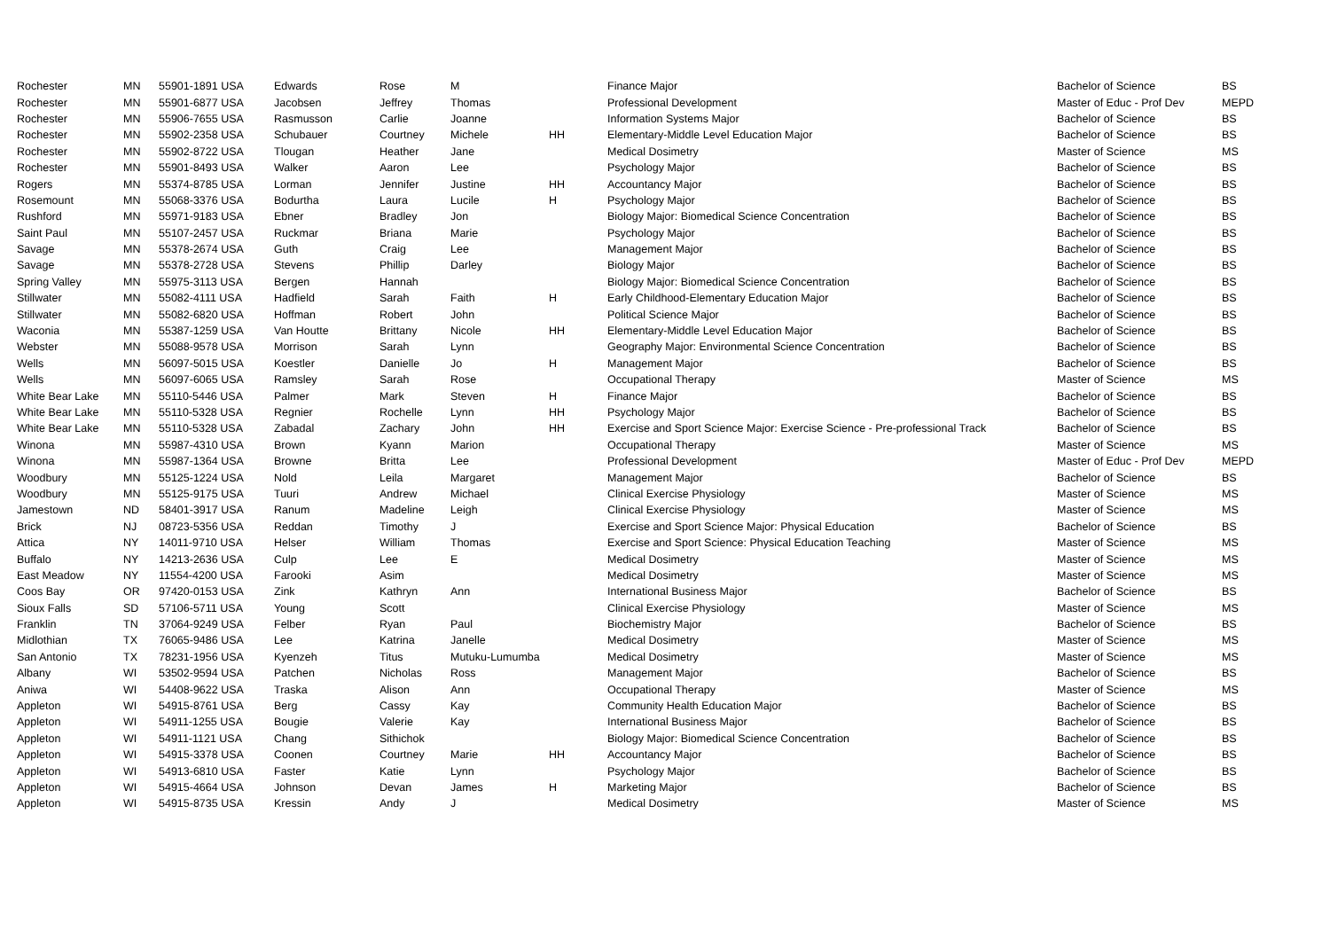| Rochester | MN | 55901-1891 USA | Edwards | Rose | M | | Finance Major | Bachelor of Science | BS |
| Rochester | MN | 55901-6877 USA | Jacobsen | Jeffrey | Thomas | | Professional Development | Master of Educ - Prof Dev | MEPD |
| Rochester | MN | 55906-7655 USA | Rasmusson | Carlie | Joanne | | Information Systems Major | Bachelor of Science | BS |
| Rochester | MN | 55902-2358 USA | Schubauer | Courtney | Michele | HH | Elementary-Middle Level Education Major | Bachelor of Science | BS |
| Rochester | MN | 55902-8722 USA | Tlougan | Heather | Jane | | Medical Dosimetry | Master of Science | MS |
| Rochester | MN | 55901-8493 USA | Walker | Aaron | Lee | | Psychology Major | Bachelor of Science | BS |
| Rogers | MN | 55374-8785 USA | Lorman | Jennifer | Justine | HH | Accountancy Major | Bachelor of Science | BS |
| Rosemount | MN | 55068-3376 USA | Bodurtha | Laura | Lucile | H | Psychology Major | Bachelor of Science | BS |
| Rushford | MN | 55971-9183 USA | Ebner | Bradley | Jon | | Biology Major: Biomedical Science Concentration | Bachelor of Science | BS |
| Saint Paul | MN | 55107-2457 USA | Ruckmar | Briana | Marie | | Psychology Major | Bachelor of Science | BS |
| Savage | MN | 55378-2674 USA | Guth | Craig | Lee | | Management Major | Bachelor of Science | BS |
| Savage | MN | 55378-2728 USA | Stevens | Phillip | Darley | | Biology Major | Bachelor of Science | BS |
| Spring Valley | MN | 55975-3113 USA | Bergen | Hannah | | | Biology Major: Biomedical Science Concentration | Bachelor of Science | BS |
| Stillwater | MN | 55082-4111 USA | Hadfield | Sarah | Faith | H | Early Childhood-Elementary Education Major | Bachelor of Science | BS |
| Stillwater | MN | 55082-6820 USA | Hoffman | Robert | John | | Political Science Major | Bachelor of Science | BS |
| Waconia | MN | 55387-1259 USA | Van Houtte | Brittany | Nicole | HH | Elementary-Middle Level Education Major | Bachelor of Science | BS |
| Webster | MN | 55088-9578 USA | Morrison | Sarah | Lynn | | Geography Major: Environmental Science Concentration | Bachelor of Science | BS |
| Wells | MN | 56097-5015 USA | Koestler | Danielle | Jo | H | Management Major | Bachelor of Science | BS |
| Wells | MN | 56097-6065 USA | Ramsley | Sarah | Rose | | Occupational Therapy | Master of Science | MS |
| White Bear Lake | MN | 55110-5446 USA | Palmer | Mark | Steven | H | Finance Major | Bachelor of Science | BS |
| White Bear Lake | MN | 55110-5328 USA | Regnier | Rochelle | Lynn | HH | Psychology Major | Bachelor of Science | BS |
| White Bear Lake | MN | 55110-5328 USA | Zabadal | Zachary | John | HH | Exercise and Sport Science Major: Exercise Science - Pre-professional Track | Bachelor of Science | BS |
| Winona | MN | 55987-4310 USA | Brown | Kyann | Marion | | Occupational Therapy | Master of Science | MS |
| Winona | MN | 55987-1364 USA | Browne | Britta | Lee | | Professional Development | Master of Educ - Prof Dev | MEPD |
| Woodbury | MN | 55125-1224 USA | Nold | Leila | Margaret | | Management Major | Bachelor of Science | BS |
| Woodbury | MN | 55125-9175 USA | Tuuri | Andrew | Michael | | Clinical Exercise Physiology | Master of Science | MS |
| Jamestown | ND | 58401-3917 USA | Ranum | Madeline | Leigh | | Clinical Exercise Physiology | Master of Science | MS |
| Brick | NJ | 08723-5356 USA | Reddan | Timothy | J | | Exercise and Sport Science Major: Physical Education | Bachelor of Science | BS |
| Attica | NY | 14011-9710 USA | Helser | William | Thomas | | Exercise and Sport Science: Physical Education Teaching | Master of Science | MS |
| Buffalo | NY | 14213-2636 USA | Culp | Lee | E | | Medical Dosimetry | Master of Science | MS |
| East Meadow | NY | 11554-4200 USA | Farooki | Asim | | | Medical Dosimetry | Master of Science | MS |
| Coos Bay | OR | 97420-0153 USA | Zink | Kathryn | Ann | | International Business Major | Bachelor of Science | BS |
| Sioux Falls | SD | 57106-5711 USA | Young | Scott | | | Clinical Exercise Physiology | Master of Science | MS |
| Franklin | TN | 37064-9249 USA | Felber | Ryan | Paul | | Biochemistry Major | Bachelor of Science | BS |
| Midlothian | TX | 76065-9486 USA | Lee | Katrina | Janelle | | Medical Dosimetry | Master of Science | MS |
| San Antonio | TX | 78231-1956 USA | Kyenzeh | Titus | Mutuku-Lumumba | | Medical Dosimetry | Master of Science | MS |
| Albany | WI | 53502-9594 USA | Patchen | Nicholas | Ross | | Management Major | Bachelor of Science | BS |
| Aniwa | WI | 54408-9622 USA | Traska | Alison | Ann | | Occupational Therapy | Master of Science | MS |
| Appleton | WI | 54915-8761 USA | Berg | Cassy | Kay | | Community Health Education Major | Bachelor of Science | BS |
| Appleton | WI | 54911-1255 USA | Bougie | Valerie | Kay | | International Business Major | Bachelor of Science | BS |
| Appleton | WI | 54911-1121 USA | Chang | Sithichok | | | Biology Major: Biomedical Science Concentration | Bachelor of Science | BS |
| Appleton | WI | 54915-3378 USA | Coonen | Courtney | Marie | HH | Accountancy Major | Bachelor of Science | BS |
| Appleton | WI | 54913-6810 USA | Faster | Katie | Lynn | | Psychology Major | Bachelor of Science | BS |
| Appleton | WI | 54915-4664 USA | Johnson | Devan | James | H | Marketing Major | Bachelor of Science | BS |
| Appleton | WI | 54915-8735 USA | Kressin | Andy | J | | Medical Dosimetry | Master of Science | MS |